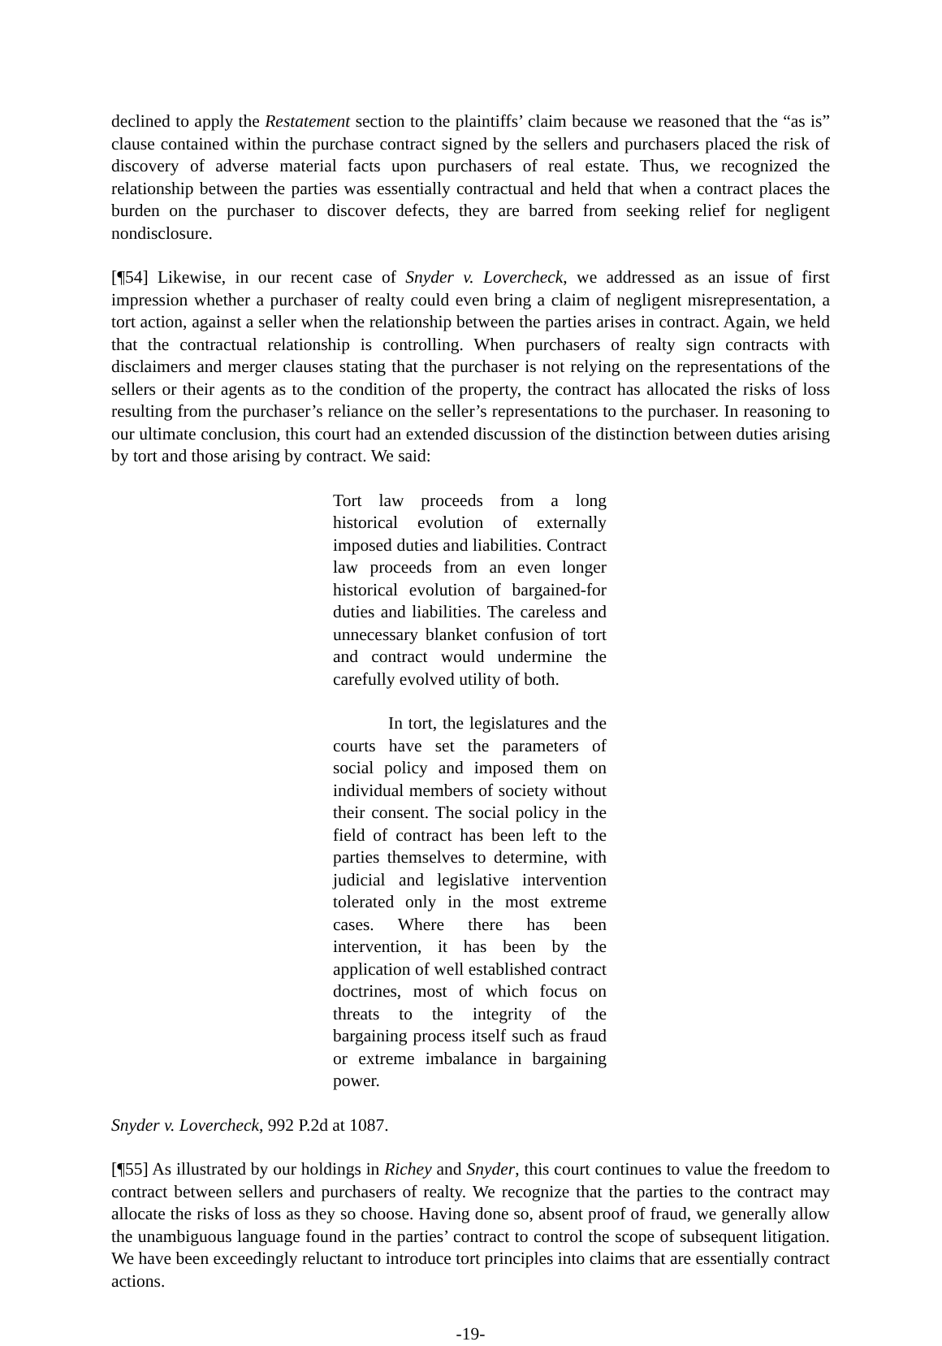declined to apply the Restatement section to the plaintiffs’ claim because we reasoned that the “as is” clause contained within the purchase contract signed by the sellers and purchasers placed the risk of discovery of adverse material facts upon purchasers of real estate. Thus, we recognized the relationship between the parties was essentially contractual and held that when a contract places the burden on the purchaser to discover defects, they are barred from seeking relief for negligent nondisclosure.
[¶54] Likewise, in our recent case of Snyder v. Lovercheck, we addressed as an issue of first impression whether a purchaser of realty could even bring a claim of negligent misrepresentation, a tort action, against a seller when the relationship between the parties arises in contract. Again, we held that the contractual relationship is controlling. When purchasers of realty sign contracts with disclaimers and merger clauses stating that the purchaser is not relying on the representations of the sellers or their agents as to the condition of the property, the contract has allocated the risks of loss resulting from the purchaser’s reliance on the seller’s representations to the purchaser. In reasoning to our ultimate conclusion, this court had an extended discussion of the distinction between duties arising by tort and those arising by contract. We said:
Tort law proceeds from a long historical evolution of externally imposed duties and liabilities. Contract law proceeds from an even longer historical evolution of bargained-for duties and liabilities. The careless and unnecessary blanket confusion of tort and contract would undermine the carefully evolved utility of both.
In tort, the legislatures and the courts have set the parameters of social policy and imposed them on individual members of society without their consent. The social policy in the field of contract has been left to the parties themselves to determine, with judicial and legislative intervention tolerated only in the most extreme cases. Where there has been intervention, it has been by the application of well established contract doctrines, most of which focus on threats to the integrity of the bargaining process itself such as fraud or extreme imbalance in bargaining power.
Snyder v. Lovercheck, 992 P.2d at 1087.
[¶55] As illustrated by our holdings in Richey and Snyder, this court continues to value the freedom to contract between sellers and purchasers of realty. We recognize that the parties to the contract may allocate the risks of loss as they so choose. Having done so, absent proof of fraud, we generally allow the unambiguous language found in the parties’ contract to control the scope of subsequent litigation. We have been exceedingly reluctant to introduce tort principles into claims that are essentially contract actions.
-19-